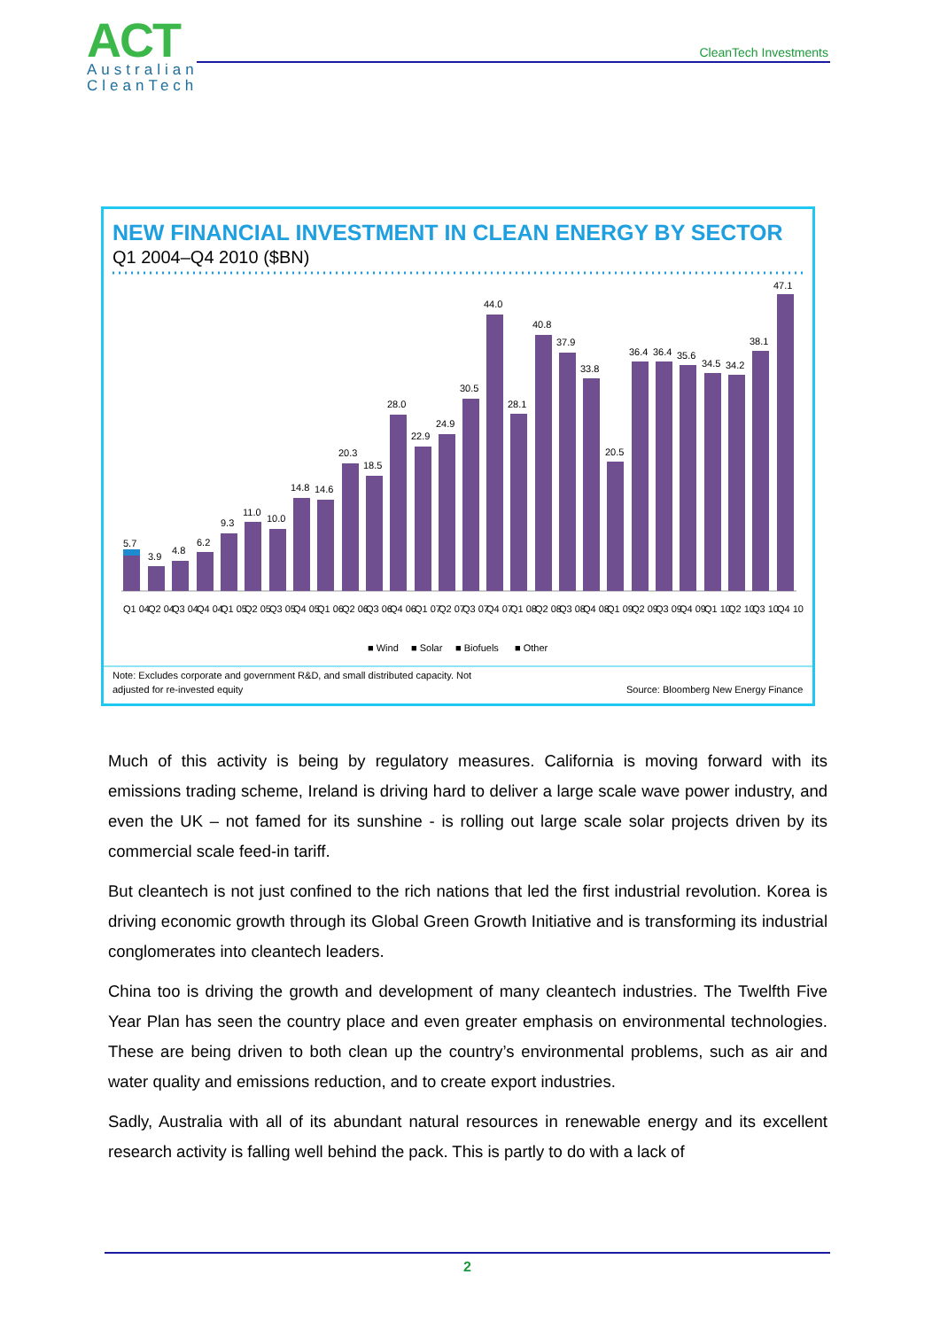ACT
Australian
CleanTech
CleanTech Investments
NEW FINANCIAL INVESTMENT IN CLEAN ENERGY BY SECTOR
Q1 2004–Q4 2010 ($BN)
5.7
3.9
4.8
6.2
9.3
11.0
10.0
14.8
14.6
20.3
18.5
28.0
22.9
24.9
30.5
44.0
28.1
40.8
37.9
33.8
20.5
36.4
36.4
35.6
34.5
34.2
38.1
47.1
Q1 04
Q2 04
Q3 04
Q4 04
Q1 05
Q2 05
Q3 05
Q4 05
Q1 06
Q2 06
Q3 06
Q4 06
Q1 07
Q2 07
Q3 07
Q4 07
Q1 08
Q2 08
Q3 08
Q4 08
Q1 09
Q2 09
Q3 09
Q4 09
Q1 10
Q2 10
Q3 10
Q4 10
■ Wind
■ Solar
■ Biofuels
■ Other
Note: Excludes corporate and government R&D, and small distributed capacity. Not
adjusted for re-invested equity
Source: Bloomberg New Energy Finance
Much of this activity is being by regulatory measures. California is moving forward with its emissions trading scheme, Ireland is driving hard to deliver a large scale wave power industry, and even the UK – not famed for its sunshine - is rolling out large scale solar projects driven by its commercial scale feed-in tariff.
But cleantech is not just confined to the rich nations that led the first industrial revolution. Korea is driving economic growth through its Global Green Growth Initiative and is transforming its industrial conglomerates into cleantech leaders.
China too is driving the growth and development of many cleantech industries. The Twelfth Five Year Plan has seen the country place and even greater emphasis on environmental technologies. These are being driven to both clean up the country’s environmental problems, such as air and water quality and emissions reduction, and to create export industries.
Sadly, Australia with all of its abundant natural resources in renewable energy and its excellent research activity is falling well behind the pack. This is partly to do with a lack of
2